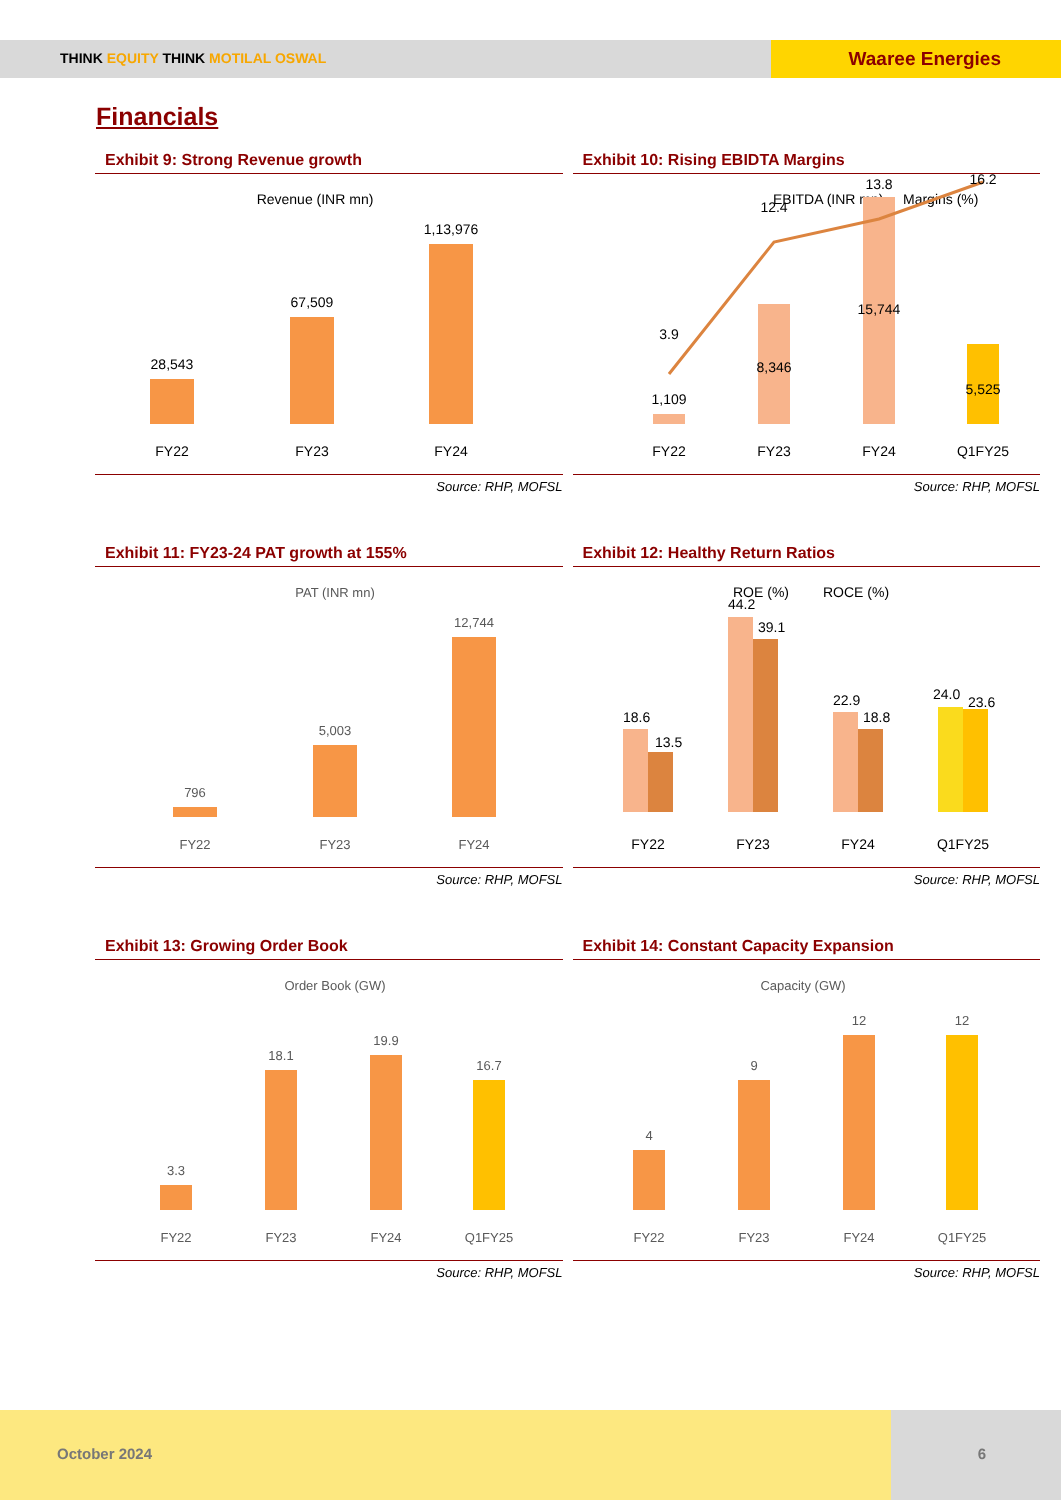THINK EQUITY THINK MOTILAL OSWAL Waaree Energies
Financials
Exhibit 9: Strong Revenue growth
Revenue (INR mn)
28,543
67,509
1,13,976
FY22
FY23
FY24
Source: RHP, MOFSL
Exhibit 10: Rising EBIDTA Margins
EBITDA (INR mn)
Margins (%)
3.9
12.4
13.8
1,109
8,346
15,744
5,525
16.2
FY22
FY23
FY24
Q1FY25
Source: RHP, MOFSL
Exhibit 11: FY23-24 PAT growth at 155%
PAT (INR mn)
796
5,003
12,744
FY22
FY23
FY24
Source: RHP, MOFSL
Exhibit 12: Healthy Return Ratios
ROE (%)
ROCE (%)
18.6
13.5
44.2
39.1
22.9
18.8
24.0
23.6
FY22
FY23
FY24
Q1FY25
Source: RHP, MOFSL
Exhibit 13: Growing Order Book
Order Book (GW)
3.3
18.1
19.9
16.7
FY22
FY23
FY24
Q1FY25
Source: RHP, MOFSL
Exhibit 14: Constant Capacity Expansion
Capacity (GW)
4
9
12
12
FY22
FY23
FY24
Q1FY25
Source: RHP, MOFSL
October 2024 6